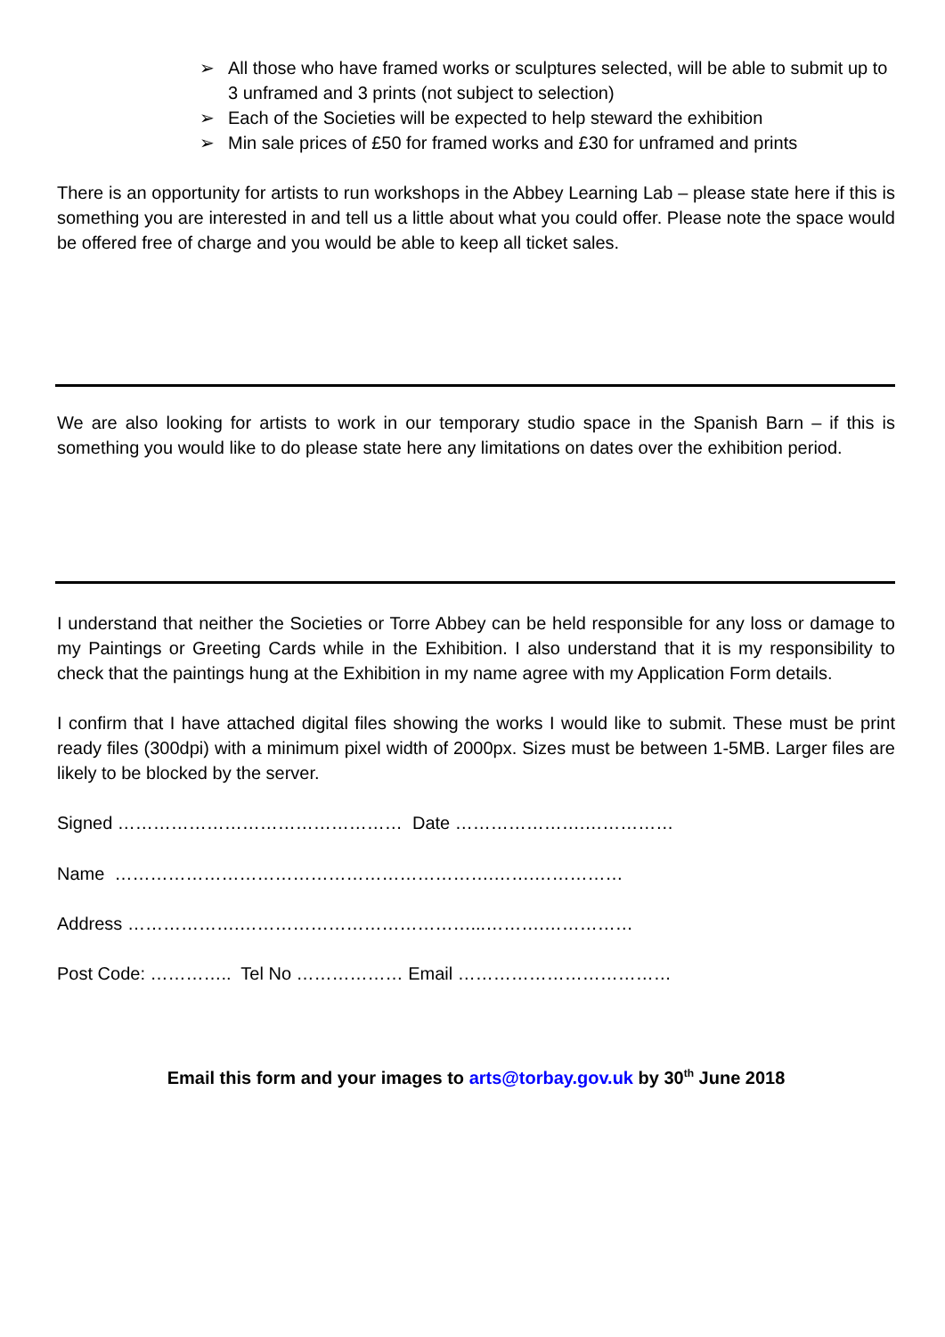➢ All those who have framed works or sculptures selected, will be able to submit up to 3 unframed and 3 prints (not subject to selection)
➢ Each of the Societies will be expected to help steward the exhibition
➢ Min sale prices of £50 for framed works and £30 for unframed and prints
There is an opportunity for artists to run workshops in the Abbey Learning Lab – please state here if this is something you are interested in and tell us a little about what you could offer. Please note the space would be offered free of charge and you would be able to keep all ticket sales.
We are also looking for artists to work in our temporary studio space in the Spanish Barn – if this is something you would like to do please state here any limitations on dates over the exhibition period.
I understand that neither the Societies or Torre Abbey can be held responsible for any loss or damage to my Paintings or Greeting Cards while in the Exhibition. I also understand that it is my responsibility to check that the paintings hung at the Exhibition in my name agree with my Application Form details.
I confirm that I have attached digital files showing the works I would like to submit. These must be print ready files (300dpi) with a minimum pixel width of 2000px. Sizes must be between 1-5MB. Larger files are likely to be blocked by the server.
Signed ………………………………………… Date ………………….……………
Name ……………………………………………………….…….……………
Address ……………….…………………………………...……….……………
Post Code: ………….. Tel No ……………… Email ………………………………
Email this form and your images to arts@torbay.gov.uk by 30<sup>th</sup> June 2018